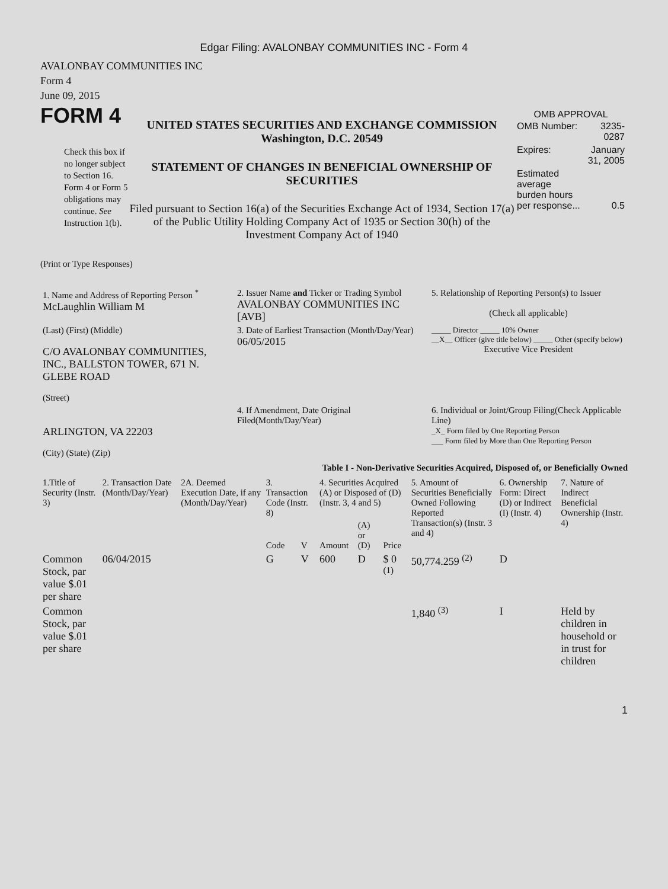Edgar Filing: AVALONBAY COMMUNITIES INC - Form 4
AVALONBAY COMMUNITIES INC
Form 4
June 09, 2015
FORM 4
Check this box if no longer subject to Section 16. Form 4 or Form 5 obligations may continue. See Instruction 1(b).
UNITED STATES SECURITIES AND EXCHANGE COMMISSION
Washington, D.C. 20549
STATEMENT OF CHANGES IN BENEFICIAL OWNERSHIP OF SECURITIES
Filed pursuant to Section 16(a) of the Securities Exchange Act of 1934, Section 17(a) of the Public Utility Holding Company Act of 1935 or Section 30(h) of the Investment Company Act of 1940
OMB APPROVAL
| OMB Number: | 3235-0287 |
| Expires: | January 31, 2005 |
| Estimated average burden hours per response... | 0.5 |
(Print or Type Responses)
| 1. Name and Address of Reporting Person <sup>*</sup> McLaughlin William M | 2. Issuer Name and Ticker or Trading Symbol AVALONBAY COMMUNITIES INC [AVB] | 5. Relationship of Reporting Person(s) to Issuer (Check all applicable) |
| (Last) (First) (Middle) C/O AVALONBAY COMMUNITIES, INC., BALLSTON TOWER, 671 N. GLEBE ROAD (Street) | 3. Date of Earliest Transaction (Month/Day/Year) 06/05/2015 | _____ Director _____ 10% Owner __X__ Officer (give title below) _____ Other (specify below) Executive Vice President |
| ARLINGTON, VA 22203 (City) (State) (Zip) | 4. If Amendment, Date Original Filed(Month/Day/Year) | 6. Individual or Joint/Group Filing(Check Applicable Line) _X_ Form filed by One Reporting Person ___ Form filed by More than One Reporting Person |
Table I - Non-Derivative Securities Acquired, Disposed of, or Beneficially Owned
| 1.Title of Security (Instr. 3) | 2. Transaction Date (Month/Day/Year) | 2A. Deemed Execution Date, if any (Month/Day/Year) | 3. Transaction Code (Instr. 8) | | 4. Securities Acquired (A) or Disposed of (D) (Instr. 3, 4 and 5) | | | 5. Amount of Securities Beneficially Owned Following Reported Transaction(s) (Instr. 3 and 4) | 6. Ownership Form: Direct (D) or Indirect (I) (Instr. 4) | 7. Nature of Indirect Beneficial Ownership (Instr. 4) |
| --- | --- | --- | --- | --- | --- | --- | --- | --- | --- | --- |
| | | | Code | V | Amount | (A) or (D) | Price | | | |
| Common Stock, par value $.01 per share | 06/04/2015 | | G | V | 600 | D | $ 0 <sup>(1)</sup> | 50,774.259 <sup>(2)</sup> | D | |
| Common Stock, par value $.01 per share | | | | | | | | 1,840 <sup>(3)</sup> | I | Held by children in household or in trust for children |
1